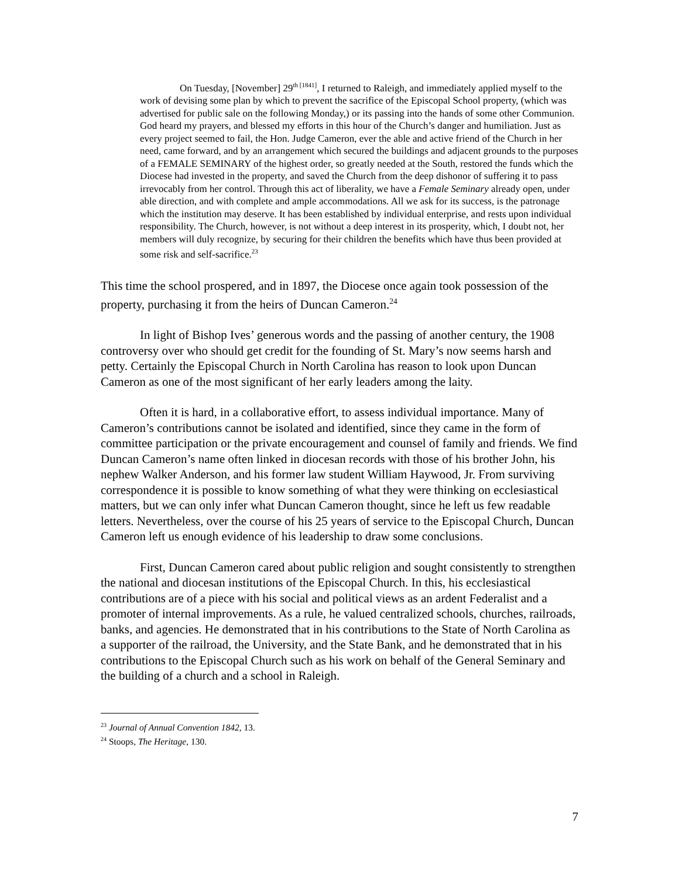On Tuesday, [November] 29<sup>th [1841]</sup>, I returned to Raleigh, and immediately applied myself to the work of devising some plan by which to prevent the sacrifice of the Episcopal School property, (which was advertised for public sale on the following Monday,) or its passing into the hands of some other Communion. God heard my prayers, and blessed my efforts in this hour of the Church’s danger and humiliation. Just as every project seemed to fail, the Hon. Judge Cameron, ever the able and active friend of the Church in her need, came forward, and by an arrangement which secured the buildings and adjacent grounds to the purposes of a FEMALE SEMINARY of the highest order, so greatly needed at the South, restored the funds which the Diocese had invested in the property, and saved the Church from the deep dishonor of suffering it to pass irrevocably from her control. Through this act of liberality, we have a Female Seminary already open, under able direction, and with complete and ample accommodations. All we ask for its success, is the patronage which the institution may deserve. It has been established by individual enterprise, and rests upon individual responsibility. The Church, however, is not without a deep interest in its prosperity, which, I doubt not, her members will duly recognize, by securing for their children the benefits which have thus been provided at some risk and self-sacrifice.<sup>23</sup>
This time the school prospered, and in 1897, the Diocese once again took possession of the property, purchasing it from the heirs of Duncan Cameron.<sup>24</sup>
In light of Bishop Ives’ generous words and the passing of another century, the 1908 controversy over who should get credit for the founding of St. Mary’s now seems harsh and petty. Certainly the Episcopal Church in North Carolina has reason to look upon Duncan Cameron as one of the most significant of her early leaders among the laity.
Often it is hard, in a collaborative effort, to assess individual importance. Many of Cameron’s contributions cannot be isolated and identified, since they came in the form of committee participation or the private encouragement and counsel of family and friends. We find Duncan Cameron’s name often linked in diocesan records with those of his brother John, his nephew Walker Anderson, and his former law student William Haywood, Jr. From surviving correspondence it is possible to know something of what they were thinking on ecclesiastical matters, but we can only infer what Duncan Cameron thought, since he left us few readable letters. Nevertheless, over the course of his 25 years of service to the Episcopal Church, Duncan Cameron left us enough evidence of his leadership to draw some conclusions.
First, Duncan Cameron cared about public religion and sought consistently to strengthen the national and diocesan institutions of the Episcopal Church. In this, his ecclesiastical contributions are of a piece with his social and political views as an ardent Federalist and a promoter of internal improvements. As a rule, he valued centralized schools, churches, railroads, banks, and agencies. He demonstrated that in his contributions to the State of North Carolina as a supporter of the railroad, the University, and the State Bank, and he demonstrated that in his contributions to the Episcopal Church such as his work on behalf of the General Seminary and the building of a church and a school in Raleigh.
<sup>23</sup> Journal of Annual Convention 1842, 13.
<sup>24</sup> Stoops, The Heritage, 130.
7